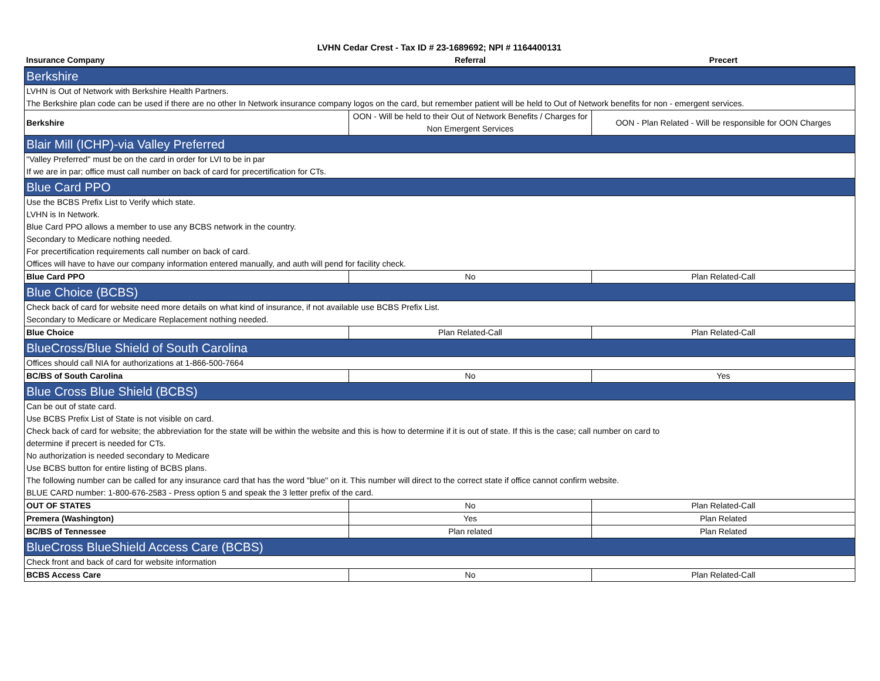LVHN Cedar Crest - Tax ID # 23-1689692; NPI # 1164400131
| Insurance Company | Referral | Precert |
| --- | --- | --- |
| Berkshire | | |
| LVHN is Out of Network with Berkshire Health Partners. | | |
| The Berkshire plan code can be used if there are no other In Network insurance company logos on the card, but remember patient will be held to Out of Network benefits for non - emergent services. | | |
| Berkshire | OON - Will be held to their Out of Network Benefits / Charges for Non Emergent Services | OON - Plan Related - Will be responsible for OON Charges |
| Blair Mill (ICHP)-via Valley Preferred | | |
| "Valley Preferred" must be on the card in order for LVI to be in par | | |
| If we are in par; office must call number on back of card for precertification for CTs. | | |
| Blue Card PPO | | |
| Use the BCBS Prefix List to Verify which state. | | |
| LVHN is In Network. | | |
| Blue Card PPO allows a member to use any BCBS network in the country. | | |
| Secondary to Medicare nothing needed. | | |
| For precertification requirements call number on back of card. | | |
| Offices will have to have our company information entered manually, and auth will pend for facility check. | | |
| Blue Card PPO | No | Plan Related-Call |
| Blue Choice (BCBS) | | |
| Check back of card for website need more details on what kind of insurance, if not available use BCBS Prefix List. | | |
| Secondary to Medicare or Medicare Replacement nothing needed. | | |
| Blue Choice | Plan Related-Call | Plan Related-Call |
| BlueCross/Blue Shield of South Carolina | | |
| Offices should call NIA for authorizations at 1-866-500-7664 | | |
| BC/BS of South Carolina | No | Yes |
| Blue Cross Blue Shield (BCBS) | | |
| Can be out of state card. | | |
| Use BCBS Prefix List of State is not visible on card. | | |
| Check back of card for website; the abbreviation for the state will be within the website and this is how to determine if it is out of state. If this is the case; call number on card to | | |
| determine if precert is needed for CTs. | | |
| No authorization is needed secondary to Medicare | | |
| Use BCBS button for entire listing of BCBS plans. | | |
| The following number can be called for any insurance card that has the word "blue" on it. This number will direct to the correct state if office cannot confirm website. | | |
| BLUE CARD number: 1-800-676-2583 - Press option 5 and speak the 3 letter prefix of the card. | | |
| OUT OF STATES | No | Plan Related-Call |
| Premera (Washington) | Yes | Plan Related |
| BC/BS of Tennessee | Plan related | Plan Related |
| BlueCross BlueShield Access Care (BCBS) | | |
| Check front and back of card for website information | | |
| BCBS Access Care | No | Plan Related-Call |